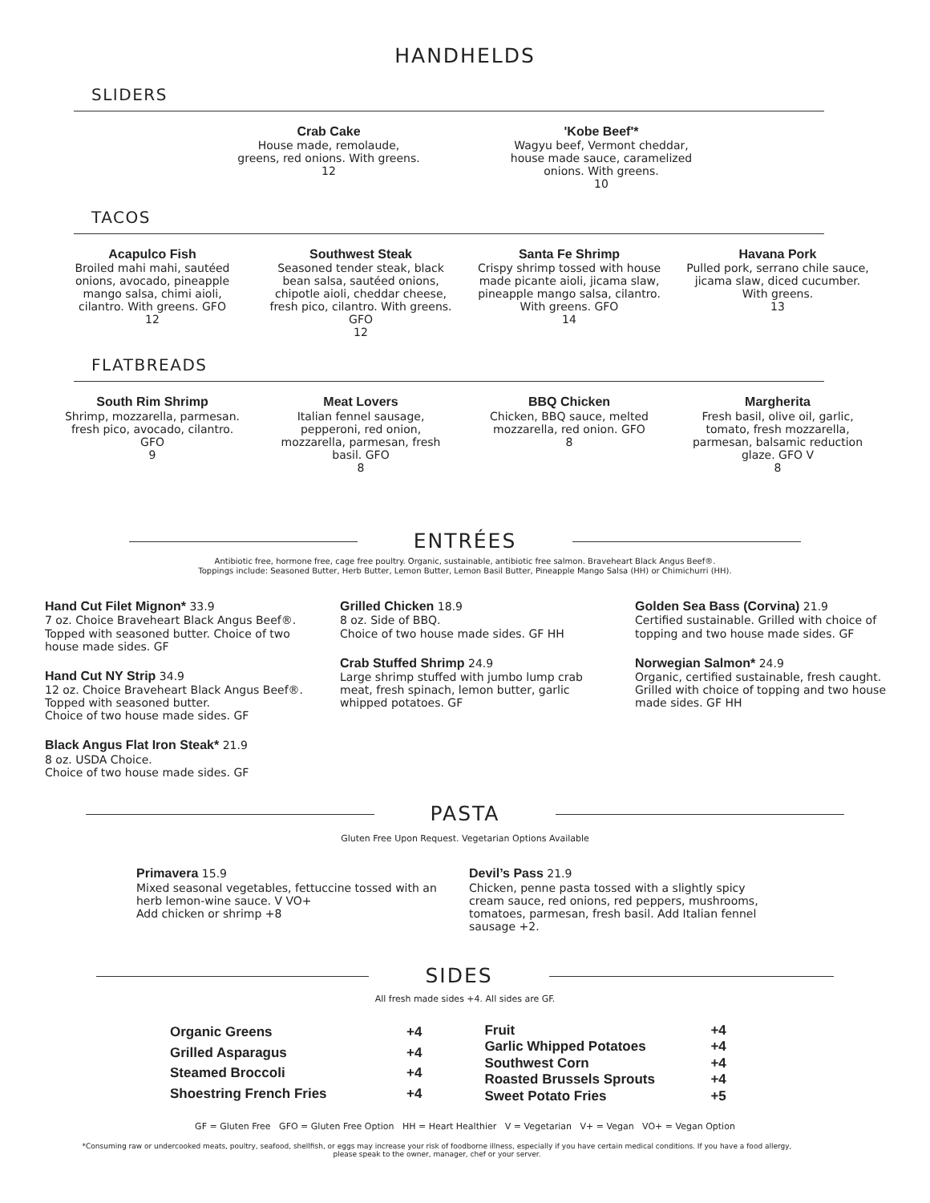HANDHELDS
SLIDERS
Crab Cake
House made, remolaude, greens, red onions. With greens.
12
'Kobe Beef'*
Wagyu beef, Vermont cheddar, house made sauce, caramelized onions. With greens.
10
TACOS
Acapulco Fish
Broiled mahi mahi, sautéed onions, avocado, pineapple mango salsa, chimi aioli, cilantro. With greens. GFO
12
Southwest Steak
Seasoned tender steak, black bean salsa, sautéed onions, chipotle aioli, cheddar cheese, fresh pico, cilantro. With greens. GFO
12
Santa Fe Shrimp
Crispy shrimp tossed with house made picante aioli, jicama slaw, pineapple mango salsa, cilantro. With greens. GFO
14
Havana Pork
Pulled pork, serrano chile sauce, jicama slaw, diced cucumber. With greens.
13
FLATBREADS
South Rim Shrimp
Shrimp, mozzarella, parmesan. fresh pico, avocado, cilantro. GFO
9
Meat Lovers
Italian fennel sausage, pepperoni, red onion, mozzarella, parmesan, fresh basil. GFO
8
BBQ Chicken
Chicken, BBQ sauce, melted mozzarella, red onion. GFO
8
Margherita
Fresh basil, olive oil, garlic, tomato, fresh mozzarella, parmesan, balsamic reduction glaze. GFO V
8
ENTRÉES
Antibiotic free, hormone free, cage free poultry. Organic, sustainable, antibiotic free salmon. Braveheart Black Angus Beef®.
Toppings include: Seasoned Butter, Herb Butter, Lemon Butter, Lemon Basil Butter, Pineapple Mango Salsa (HH) or Chimichurri (HH).
Hand Cut Filet Mignon* 33.9
7 oz. Choice Braveheart Black Angus Beef®. Topped with seasoned butter. Choice of two house made sides. GF
Hand Cut NY Strip 34.9
12 oz. Choice Braveheart Black Angus Beef®. Topped with seasoned butter.
Choice of two house made sides. GF
Black Angus Flat Iron Steak* 21.9
8 oz. USDA Choice.
Choice of two house made sides. GF
Grilled Chicken 18.9
8 oz. Side of BBQ.
Choice of two house made sides. GF HH
Crab Stuffed Shrimp 24.9
Large shrimp stuffed with jumbo lump crab meat, fresh spinach, lemon butter, garlic whipped potatoes. GF
Golden Sea Bass (Corvina) 21.9
Certified sustainable. Grilled with choice of topping and two house made sides. GF
Norwegian Salmon* 24.9
Organic, certified sustainable, fresh caught. Grilled with choice of topping and two house made sides. GF HH
PASTA
Gluten Free Upon Request. Vegetarian Options Available
Primavera 15.9
Mixed seasonal vegetables, fettuccine tossed with an herb lemon-wine sauce. V VO+
Add chicken or shrimp +8
Devil’s Pass 21.9
Chicken, penne pasta tossed with a slightly spicy cream sauce, red onions, red peppers, mushrooms, tomatoes, parmesan, fresh basil. Add Italian fennel sausage +2.
SIDES
All fresh made sides +4. All sides are GF.
| Organic Greens | +4 |
| Grilled Asparagus | +4 |
| Steamed Broccoli | +4 |
| Shoestring French Fries | +4 |
| Fruit | +4 |
| Garlic Whipped Potatoes | +4 |
| Southwest Corn | +4 |
| Roasted Brussels Sprouts | +4 |
| Sweet Potato Fries | +5 |
GF = Gluten Free GFO = Gluten Free Option HH = Heart Healthier V = Vegetarian V+ = Vegan VO+ = Vegan Option
*Consuming raw or undercooked meats, poultry, seafood, shellfish, or eggs may increase your risk of foodborne illness, especially if you have certain medical conditions. If you have a food allergy, please speak to the owner, manager, chef or your server.